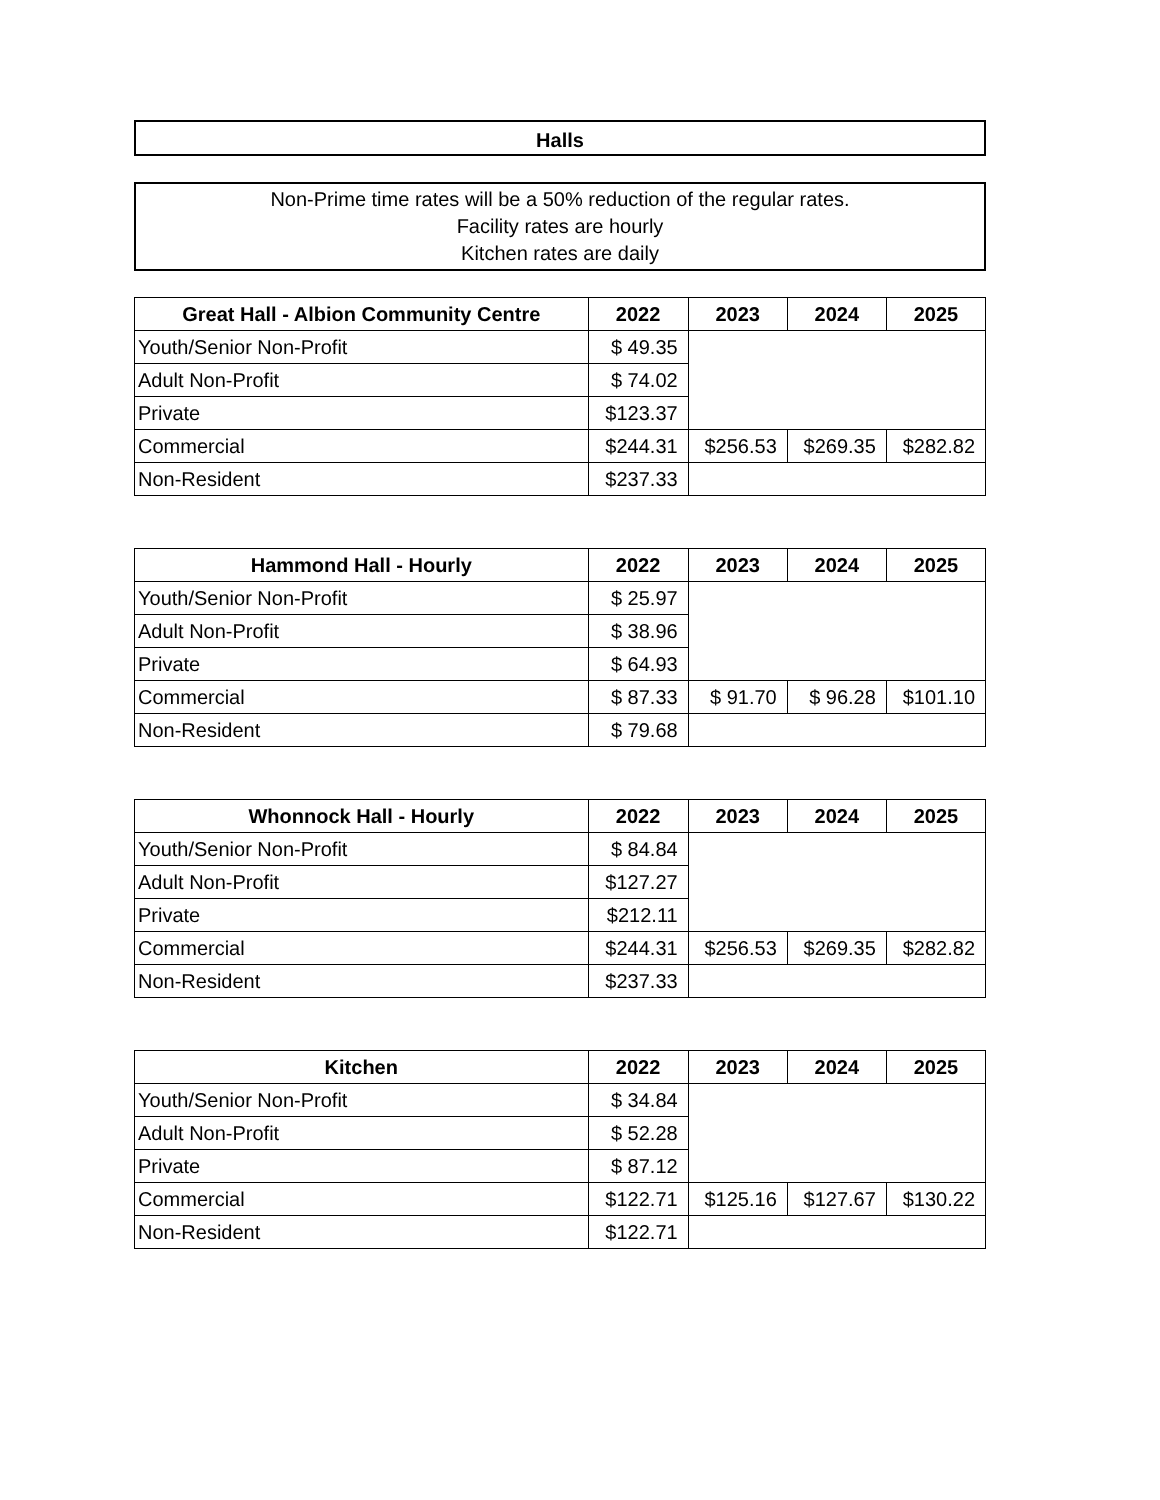Halls
Non-Prime time rates will be a 50% reduction of the regular rates.
Facility rates are hourly
Kitchen rates are daily
| Great Hall - Albion Community Centre | 2022 | 2023 | 2024 | 2025 |
| --- | --- | --- | --- | --- |
| Youth/Senior Non-Profit | $ 49.35 | | | |
| Adult Non-Profit | $ 74.02 | | | |
| Private | $123.37 | | | |
| Commercial | $244.31 | $256.53 | $269.35 | $282.82 |
| Non-Resident | $237.33 | | | |
| Hammond Hall - Hourly | 2022 | 2023 | 2024 | 2025 |
| --- | --- | --- | --- | --- |
| Youth/Senior Non-Profit | $ 25.97 | | | |
| Adult Non-Profit | $ 38.96 | | | |
| Private | $ 64.93 | | | |
| Commercial | $ 87.33 | $ 91.70 | $ 96.28 | $101.10 |
| Non-Resident | $ 79.68 | | | |
| Whonnock Hall - Hourly | 2022 | 2023 | 2024 | 2025 |
| --- | --- | --- | --- | --- |
| Youth/Senior Non-Profit | $ 84.84 | | | |
| Adult Non-Profit | $127.27 | | | |
| Private | $212.11 | | | |
| Commercial | $244.31 | $256.53 | $269.35 | $282.82 |
| Non-Resident | $237.33 | | | |
| Kitchen | 2022 | 2023 | 2024 | 2025 |
| --- | --- | --- | --- | --- |
| Youth/Senior Non-Profit | $ 34.84 | | | |
| Adult Non-Profit | $ 52.28 | | | |
| Private | $ 87.12 | | | |
| Commercial | $122.71 | $125.16 | $127.67 | $130.22 |
| Non-Resident | $122.71 | | | |